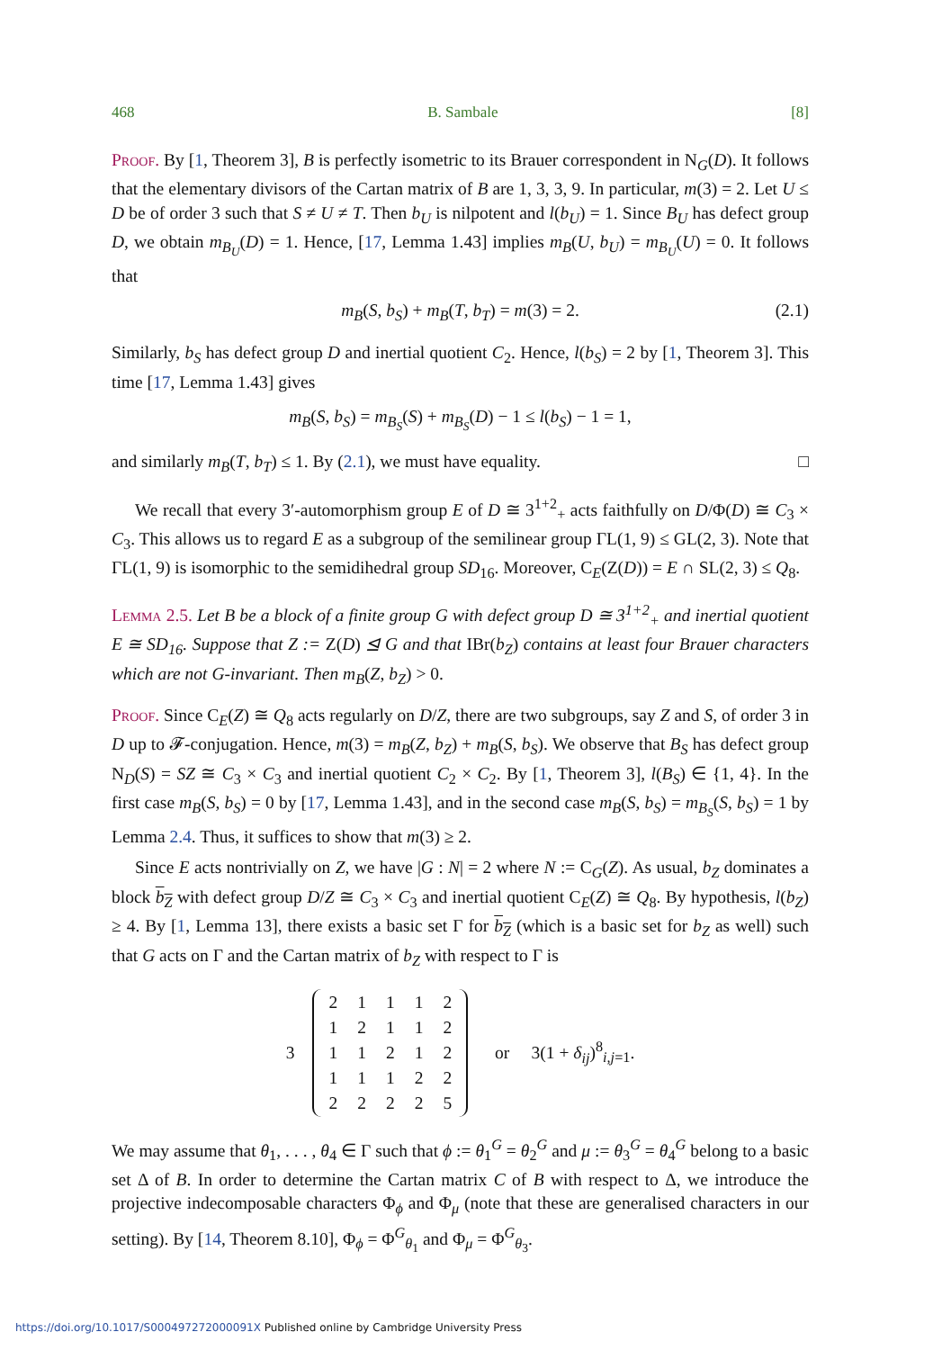468 B. Sambale [8]
Proof. By [1, Theorem 3], B is perfectly isometric to its Brauer correspondent in N<sub>G</sub>(D). It follows that the elementary divisors of the Cartan matrix of B are 1, 3, 3, 9. In particular, m(3) = 2. Let U ≤ D be of order 3 such that S ≠ U ≠ T. Then b<sub>U</sub> is nilpotent and l(b<sub>U</sub>) = 1. Since B<sub>U</sub> has defect group D, we obtain m<sub>B<sub>U</sub></sub>(D) = 1. Hence, [17, Lemma 1.43] implies m<sub>B</sub>(U, b<sub>U</sub>) = m<sub>B<sub>U</sub></sub>(U) = 0. It follows that
m<sub>B</sub>(S, b<sub>S</sub>) + m<sub>B</sub>(T, b<sub>T</sub>) = m(3) = 2. (2.1)
Similarly, b<sub>S</sub> has defect group D and inertial quotient C<sub>2</sub>. Hence, l(b<sub>S</sub>) = 2 by [1, Theorem 3]. This time [17, Lemma 1.43] gives
m<sub>B</sub>(S, b<sub>S</sub>) = m<sub>B<sub>S</sub></sub>(S) + m<sub>B<sub>S</sub></sub>(D) − 1 ≤ l(b<sub>S</sub>) − 1 = 1,
and similarly m<sub>B</sub>(T, b<sub>T</sub>) ≤ 1. By (2.1), we must have equality. □
We recall that every 3′-automorphism group E of D ≅ 3<sup>1+2</sup><sub>+</sub> acts faithfully on D/Φ(D) ≅ C<sub>3</sub> × C<sub>3</sub>. This allows us to regard E as a subgroup of the semilinear group ΓL(1, 9) ≤ GL(2, 3). Note that ΓL(1, 9) is isomorphic to the semidihedral group SD<sub>16</sub>. Moreover, C<sub>E</sub>(Z(D)) = E ∩ SL(2, 3) ≤ Q<sub>8</sub>.
Lemma 2.5. Let B be a block of a finite group G with defect group D ≅ 3<sup>1+2</sup><sub>+</sub> and inertial quotient E ≅ SD<sub>16</sub>. Suppose that Z := Z(D) ⊴ G and that IBr(b<sub>Z</sub>) contains at least four Brauer characters which are not G-invariant. Then m<sub>B</sub>(Z, b<sub>Z</sub>) > 0.
Proof. Since C<sub>E</sub>(Z) ≅ Q<sub>8</sub> acts regularly on D/Z, there are two subgroups, say Z and S, of order 3 in D up to 𝓕-conjugation. Hence, m(3) = m<sub>B</sub>(Z, b<sub>Z</sub>) + m<sub>B</sub>(S, b<sub>S</sub>). We observe that B<sub>S</sub> has defect group N<sub>D</sub>(S) = SZ ≅ C<sub>3</sub> × C<sub>3</sub> and inertial quotient C<sub>2</sub> × C<sub>2</sub>. By [1, Theorem 3], l(B<sub>S</sub>) ∈ {1, 4}. In the first case m<sub>B</sub>(S, b<sub>S</sub>) = 0 by [17, Lemma 1.43], and in the second case m<sub>B</sub>(S, b<sub>S</sub>) = m<sub>B<sub>S</sub></sub>(S, b<sub>S</sub>) = 1 by Lemma 2.4. Thus, it suffices to show that m(3) ≥ 2.
Since E acts nontrivially on Z, we have |G : N| = 2 where N := C<sub>G</sub>(Z). As usual, b<sub>Z</sub> dominates a block b<sub>Z</sub> with defect group D/Z ≅ C<sub>3</sub> × C<sub>3</sub> and inertial quotient C<sub>E</sub>(Z) ≅ Q<sub>8</sub>. By hypothesis, l(b<sub>Z</sub>) ≥ 4. By [1, Lemma 13], there exists a basic set Γ for b<sub>Z</sub> (which is a basic set for b<sub>Z</sub> as well) such that G acts on Γ and the Cartan matrix of b<sub>Z</sub> with respect to Γ is
3
| 2 | 1 | 1 | 1 | 2 |
| 1 | 2 | 1 | 1 | 2 |
| 1 | 1 | 2 | 1 | 2 |
| 1 | 1 | 1 | 2 | 2 |
| 2 | 2 | 2 | 2 | 5 |
or 3(1 + δ<sub>ij</sub>)<sup>8</sup><sub>i,j=1</sub>.
We may assume that θ<sub>1</sub>, . . . , θ<sub>4</sub> ∈ Γ such that ϕ := θ<sub>1</sub><sup>G</sup> = θ<sub>2</sub><sup>G</sup> and μ := θ<sub>3</sub><sup>G</sup> = θ<sub>4</sub><sup>G</sup> belong to a basic set Δ of B. In order to determine the Cartan matrix C of B with respect to Δ, we introduce the projective indecomposable characters Φ<sub>ϕ</sub> and Φ<sub>μ</sub> (note that these are generalised characters in our setting). By [14, Theorem 8.10], Φ<sub>ϕ</sub> = Φ<sup>G</sup><sub>θ<sub>1</sub></sub> and Φ<sub>μ</sub> = Φ<sup>G</sup><sub>θ<sub>3</sub></sub>.
https://doi.org/10.1017/S000497272000091X Published online by Cambridge University Press